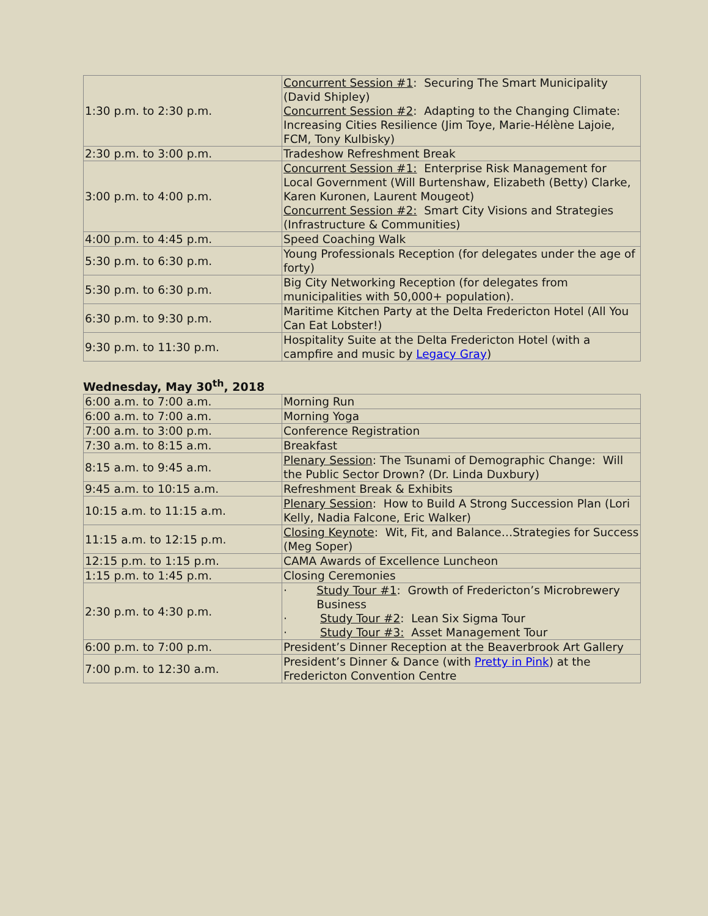| 1:30 p.m. to 2:30 p.m. | Concurrent Session #1 : Securing The Smart Municipality (David Shipley) Concurrent Session #2 : Adapting to the Changing Climate: Increasing Cities Resilience (Jim Toye, Marie-Hélène Lajoie, FCM, Tony Kulbisky) |
| 2:30 p.m. to 3:00 p.m. | Tradeshow Refreshment Break |
| 3:00 p.m. to 4:00 p.m. | Concurrent Session #1: Enterprise Risk Management for Local Government (Will Burtenshaw, Elizabeth (Betty) Clarke, Karen Kuronen, Laurent Mougeot) Concurrent Session #2: Smart City Visions and Strategies (Infrastructure & Communities) |
| 4:00 p.m. to 4:45 p.m. | Speed Coaching Walk |
| 5:30 p.m. to 6:30 p.m. | Young Professionals Reception (for delegates under the age of forty) |
| 5:30 p.m. to 6:30 p.m. | Big City Networking Reception (for delegates from municipalities with 50,000+ population). |
| 6:30 p.m. to 9:30 p.m. | Maritime Kitchen Party at the Delta Fredericton Hotel (All You Can Eat Lobster!) |
| 9:30 p.m. to 11:30 p.m. | Hospitality Suite at the Delta Fredericton Hotel (with a campfire and music by Legacy Gray ) |
Wednesday, May 30<sup>th</sup>, 2018
| 6:00 a.m. to 7:00 a.m. | Morning Run |
| 6:00 a.m. to 7:00 a.m. | Morning Yoga |
| 7:00 a.m. to 3:00 p.m. | Conference Registration |
| 7:30 a.m. to 8:15 a.m. | Breakfast |
| 8:15 a.m. to 9:45 a.m. | Plenary Session : The Tsunami of Demographic Change: Will the Public Sector Drown? (Dr. Linda Duxbury) |
| 9:45 a.m. to 10:15 a.m. | Refreshment Break & Exhibits |
| 10:15 a.m. to 11:15 a.m. | Plenary Session : How to Build A Strong Succession Plan (Lori Kelly, Nadia Falcone, Eric Walker) |
| 11:15 a.m. to 12:15 p.m. | Closing Keynote : Wit, Fit, and Balance…Strategies for Success (Meg Soper) |
| 12:15 p.m. to 1:15 p.m. | CAMA Awards of Excellence Luncheon |
| 1:15 p.m. to 1:45 p.m. | Closing Ceremonies |
| 2:30 p.m. to 4:30 p.m. | · Study Tour #1 : Growth of Fredericton’s Microbrewery Business · Study Tour #2 : Lean Six Sigma Tour · Study Tour #3: Asset Management Tour |
| 6:00 p.m. to 7:00 p.m. | President’s Dinner Reception at the Beaverbrook Art Gallery |
| 7:00 p.m. to 12:30 a.m. | President’s Dinner & Dance (with Pretty in Pink ) at the Fredericton Convention Centre |